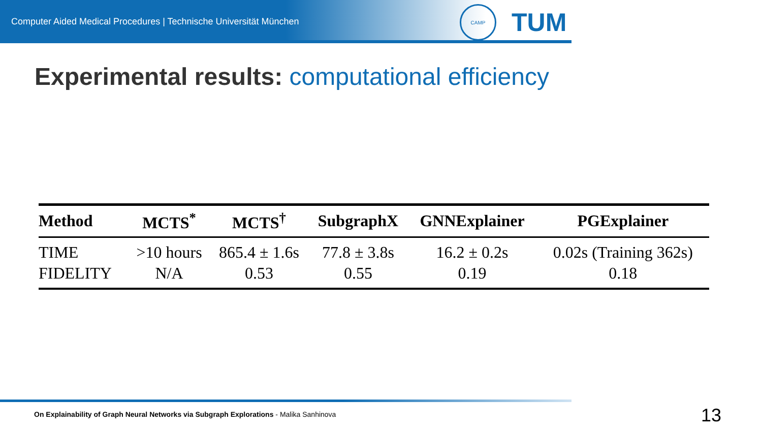Computer Aided Medical Procedures | Technische Universität München
CAMP
TUM
Experimental results: computational efficiency
| Method | MCTS<sup>*</sup> | MCTS<sup>†</sup> | SubgraphX | GNNExplainer | PGExplainer |
| --- | --- | --- | --- | --- | --- |
| TIME | >10 hours | 865.4 ± 1.6s | 77.8 ± 3.8s | 16.2 ± 0.2s | 0.02s (Training 362s) |
| FIDELITY | N/A | 0.53 | 0.55 | 0.19 | 0.18 |
On Explainability of Graph Neural Networks via Subgraph Explorations - Malika Sanhinova
13